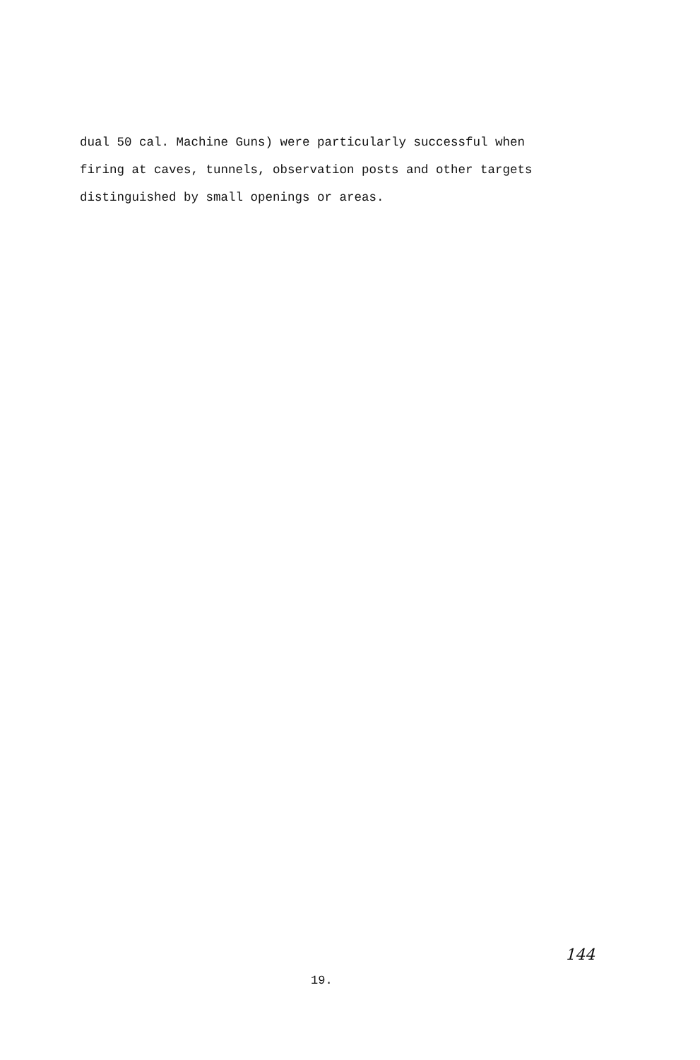dual 50 cal. Machine Guns) were particularly successful when
firing at caves, tunnels, observation posts and other targets
distinguished by small openings or areas.
144
19.